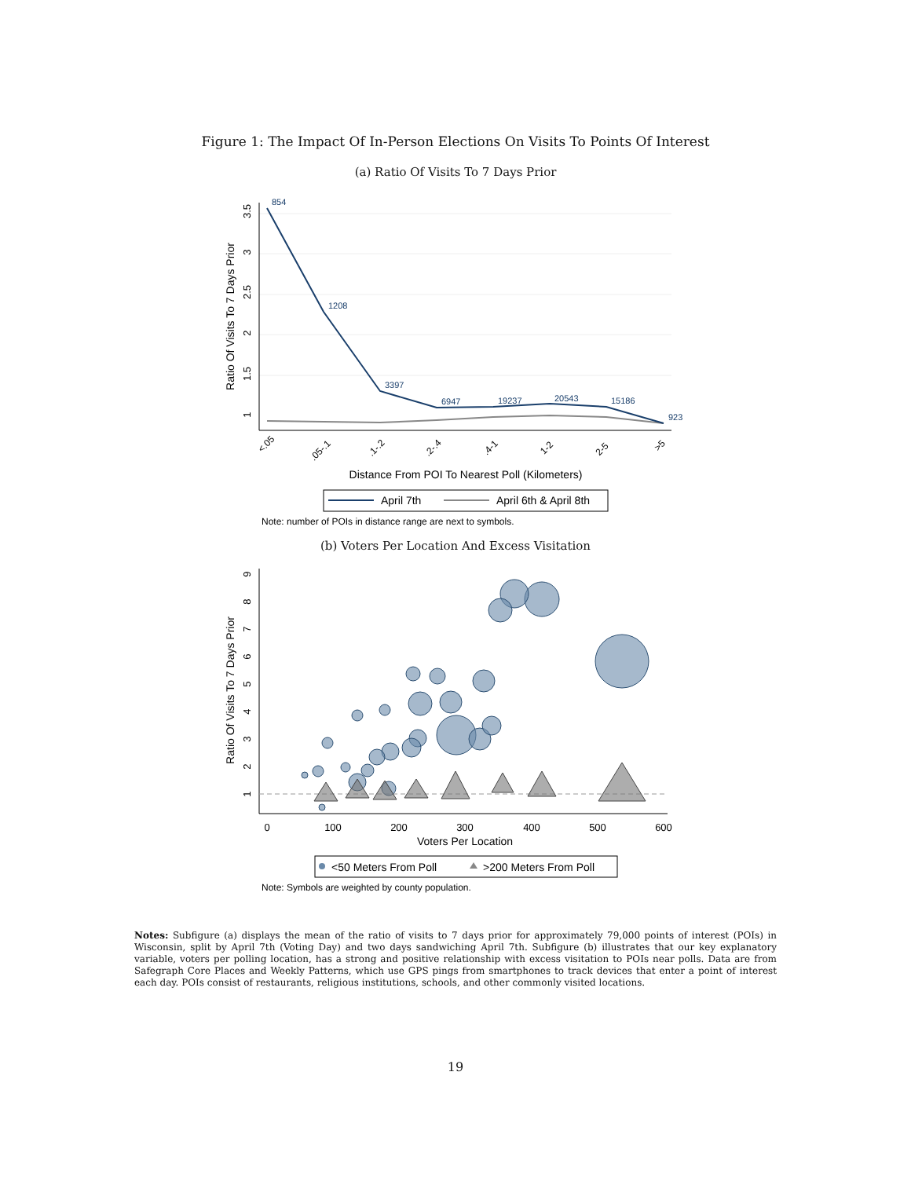Figure 1: The Impact Of In-Person Elections On Visits To Points Of Interest
(a) Ratio Of Visits To 7 Days Prior
1
1.5
2
2.5
3
3.5
Ratio Of Visits To 7 Days Prior
854
1208
3397
6947
19237
20543
15186
923
<.05
.05-.1
.1-.2
.2-.4
.4-1
1-2
2-5
>5
Distance From POI To Nearest Poll (Kilometers)
April 7th
April 6th & April 8th
Note: number of POIs in distance range are next to symbols.
(b) Voters Per Location And Excess Visitation
1
2
3
4
5
6
7
8
9
Ratio Of Visits To 7 Days Prior
0
100
200
300
400
500
600
Voters Per Location
<50 Meters From Poll
>200 Meters From Poll
Note: Symbols are weighted by county population.
Notes: Subfigure (a) displays the mean of the ratio of visits to 7 days prior for approximately 79,000 points of interest (POIs) in Wisconsin, split by April 7th (Voting Day) and two days sandwiching April 7th. Subfigure (b) illustrates that our key explanatory variable, voters per polling location, has a strong and positive relationship with excess visitation to POIs near polls. Data are from Safegraph Core Places and Weekly Patterns, which use GPS pings from smartphones to track devices that enter a point of interest each day. POIs consist of restaurants, religious institutions, schools, and other commonly visited locations.
19